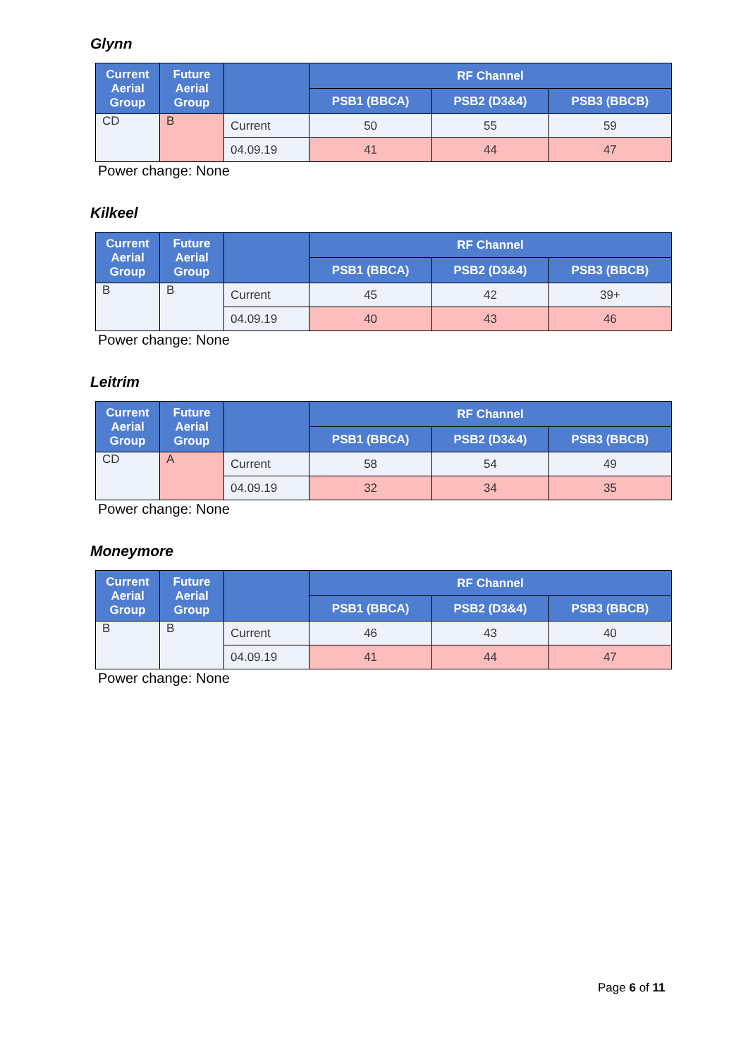Glynn
| Current Aerial Group | Future Aerial Group | | RF Channel | | |
| --- | --- | --- | --- | --- | --- |
| | | | PSB1 (BBCA) | PSB2 (D3&4) | PSB3 (BBCB) |
| CD | B | Current | 50 | 55 | 59 |
| | | 04.09.19 | 41 | 44 | 47 |
Power change: None
Kilkeel
| Current Aerial Group | Future Aerial Group | | RF Channel | | |
| --- | --- | --- | --- | --- | --- |
| | | | PSB1 (BBCA) | PSB2 (D3&4) | PSB3 (BBCB) |
| B | B | Current | 45 | 42 | 39+ |
| | | 04.09.19 | 40 | 43 | 46 |
Power change: None
Leitrim
| Current Aerial Group | Future Aerial Group | | RF Channel | | |
| --- | --- | --- | --- | --- | --- |
| | | | PSB1 (BBCA) | PSB2 (D3&4) | PSB3 (BBCB) |
| CD | A | Current | 58 | 54 | 49 |
| | | 04.09.19 | 32 | 34 | 35 |
Power change: None
Moneymore
| Current Aerial Group | Future Aerial Group | | RF Channel | | |
| --- | --- | --- | --- | --- | --- |
| | | | PSB1 (BBCA) | PSB2 (D3&4) | PSB3 (BBCB) |
| B | B | Current | 46 | 43 | 40 |
| | | 04.09.19 | 41 | 44 | 47 |
Power change: None
Page 6 of 11